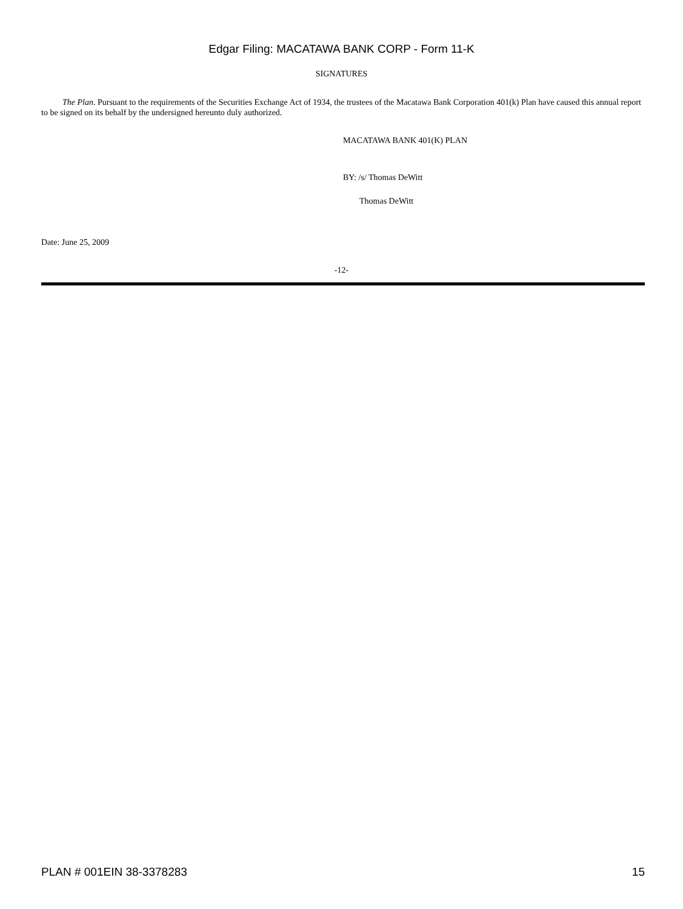Edgar Filing: MACATAWA BANK CORP - Form 11-K
SIGNATURES
The Plan. Pursuant to the requirements of the Securities Exchange Act of 1934, the trustees of the Macatawa Bank Corporation 401(k) Plan have caused this annual report to be signed on its behalf by the undersigned hereunto duly authorized.
MACATAWA BANK 401(K) PLAN
BY: /s/ Thomas DeWitt
Thomas DeWitt
Date: June 25, 2009
-12-
PLAN # 001EIN 38-3378283 15